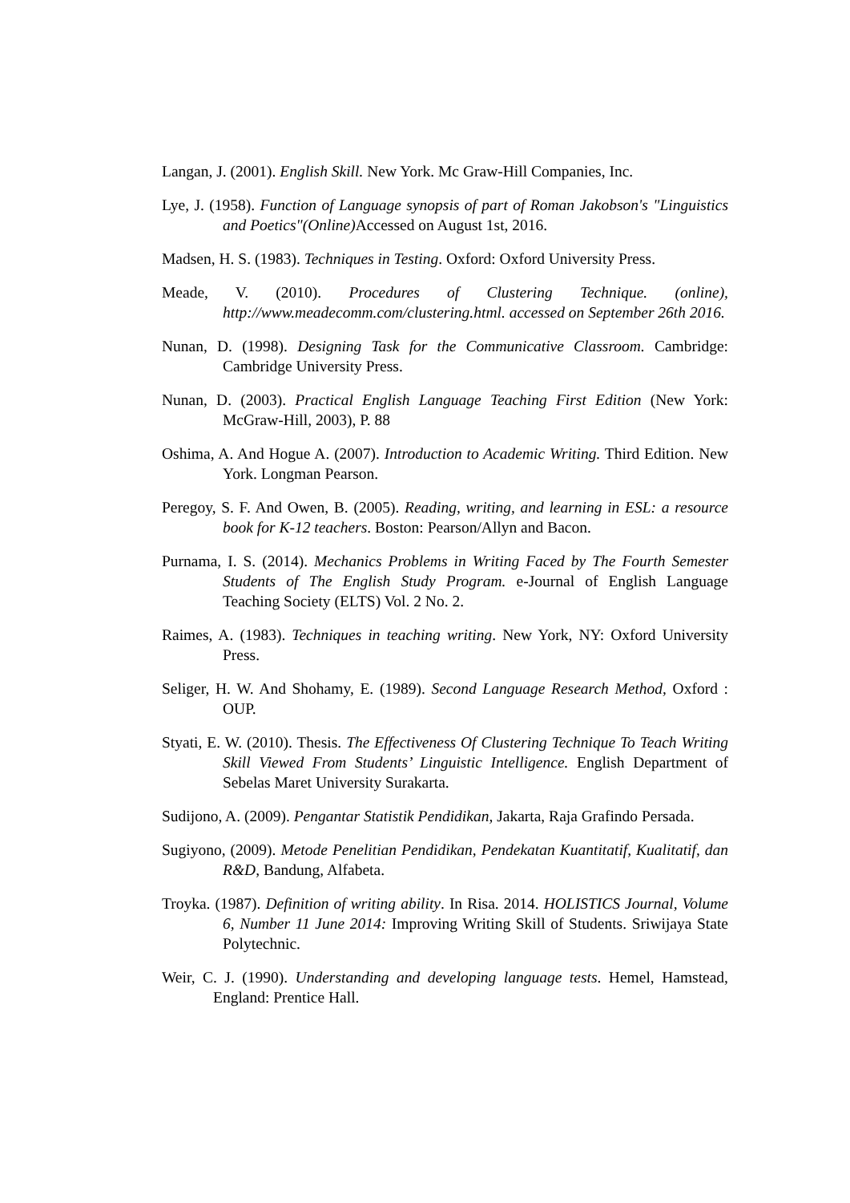Langan, J. (2001). English Skill. New York. Mc Graw-Hill Companies, Inc.
Lye, J. (1958). Function of Language synopsis of part of Roman Jakobson's "Linguistics and Poetics"(Online) Accessed on August 1st, 2016.
Madsen, H. S. (1983). Techniques in Testing. Oxford: Oxford University Press.
Meade, V. (2010). Procedures of Clustering Technique. (online), http://www.meadecomm.com/clustering.html. accessed on September 26th 2016.
Nunan, D. (1998). Designing Task for the Communicative Classroom. Cambridge: Cambridge University Press.
Nunan, D. (2003). Practical English Language Teaching First Edition (New York: McGraw-Hill, 2003), P. 88
Oshima, A. And Hogue A. (2007). Introduction to Academic Writing. Third Edition. New York. Longman Pearson.
Peregoy, S. F. And Owen, B. (2005). Reading, writing, and learning in ESL: a resource book for K-12 teachers. Boston: Pearson/Allyn and Bacon.
Purnama, I. S. (2014). Mechanics Problems in Writing Faced by The Fourth Semester Students of The English Study Program. e-Journal of English Language Teaching Society (ELTS) Vol. 2 No. 2.
Raimes, A. (1983). Techniques in teaching writing. New York, NY: Oxford University Press.
Seliger, H. W. And Shohamy, E. (1989). Second Language Research Method, Oxford : OUP.
Styati, E. W. (2010). Thesis. The Effectiveness Of Clustering Technique To Teach Writing Skill Viewed From Students’ Linguistic Intelligence. English Department of Sebelas Maret University Surakarta.
Sudijono, A. (2009). Pengantar Statistik Pendidikan, Jakarta, Raja Grafindo Persada.
Sugiyono, (2009). Metode Penelitian Pendidikan, Pendekatan Kuantitatif, Kualitatif, dan R&D, Bandung, Alfabeta.
Troyka. (1987). Definition of writing ability. In Risa. 2014. HOLISTICS Journal, Volume 6, Number 11 June 2014: Improving Writing Skill of Students. Sriwijaya State Polytechnic.
Weir, C. J. (1990). Understanding and developing language tests. Hemel, Hamstead, England: Prentice Hall.